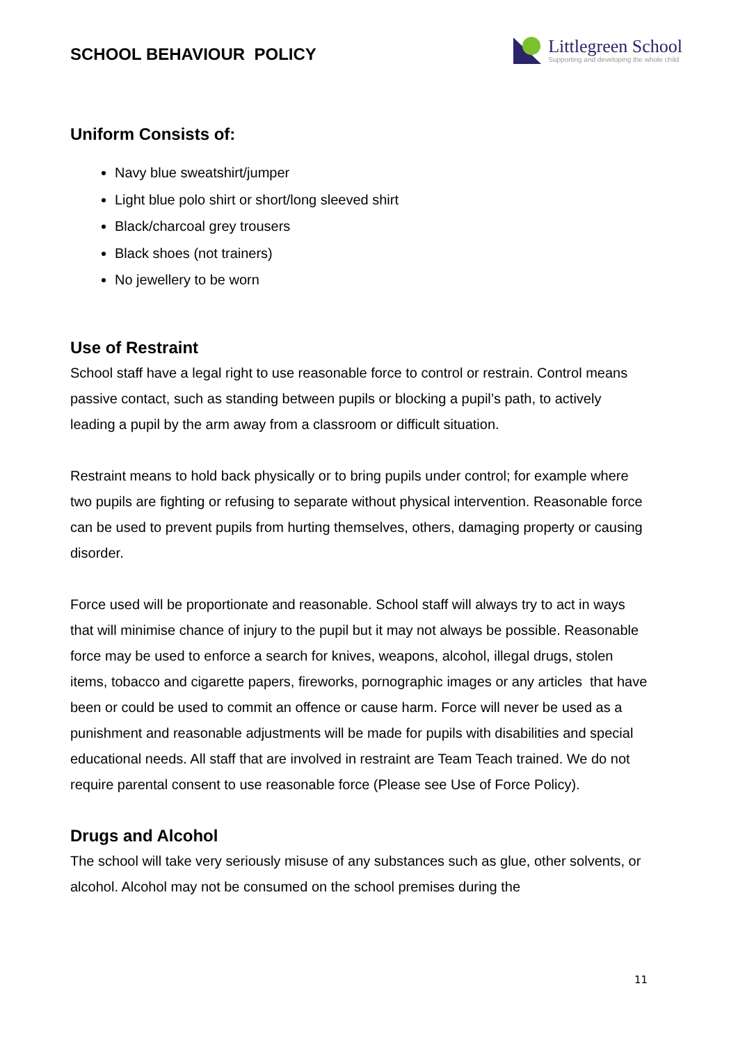SCHOOL BEHAVIOUR POLICY
Littlegreen School
Supporting and developing the whole child
Uniform Consists of:
Navy blue sweatshirt/jumper
Light blue polo shirt or short/long sleeved shirt
Black/charcoal grey trousers
Black shoes (not trainers)
No jewellery to be worn
Use of Restraint
School staff have a legal right to use reasonable force to control or restrain. Control means passive contact, such as standing between pupils or blocking a pupil’s path, to actively leading a pupil by the arm away from a classroom or difficult situation.
Restraint means to hold back physically or to bring pupils under control; for example where two pupils are fighting or refusing to separate without physical intervention. Reasonable force can be used to prevent pupils from hurting themselves, others, damaging property or causing disorder.
Force used will be proportionate and reasonable. School staff will always try to act in ways that will minimise chance of injury to the pupil but it may not always be possible. Reasonable force may be used to enforce a search for knives, weapons, alcohol, illegal drugs, stolen items, tobacco and cigarette papers, fireworks, pornographic images or any articles that have been or could be used to commit an offence or cause harm. Force will never be used as a punishment and reasonable adjustments will be made for pupils with disabilities and special educational needs. All staff that are involved in restraint are Team Teach trained. We do not require parental consent to use reasonable force (Please see Use of Force Policy).
Drugs and Alcohol
The school will take very seriously misuse of any substances such as glue, other solvents, or alcohol. Alcohol may not be consumed on the school premises during the
11